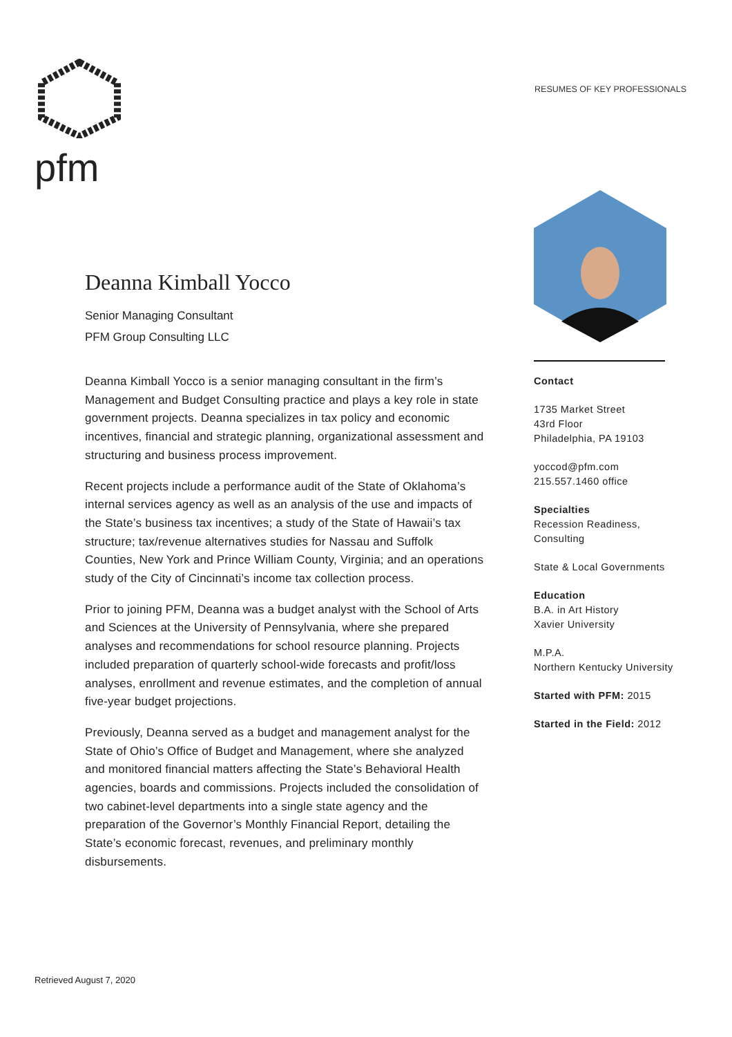pfm
RESUMES OF KEY PROFESSIONALS
Deanna Kimball Yocco
Senior Managing Consultant
PFM Group Consulting LLC
Deanna Kimball Yocco is a senior managing consultant in the firm’s Management and Budget Consulting practice and plays a key role in state government projects. Deanna specializes in tax policy and economic incentives, financial and strategic planning, organizational assessment and structuring and business process improvement.
Recent projects include a performance audit of the State of Oklahoma’s internal services agency as well as an analysis of the use and impacts of the State’s business tax incentives; a study of the State of Hawaii’s tax structure; tax/revenue alternatives studies for Nassau and Suffolk Counties, New York and Prince William County, Virginia; and an operations study of the City of Cincinnati’s income tax collection process.
Prior to joining PFM, Deanna was a budget analyst with the School of Arts and Sciences at the University of Pennsylvania, where she prepared analyses and recommendations for school resource planning. Projects included preparation of quarterly school-wide forecasts and profit/loss analyses, enrollment and revenue estimates, and the completion of annual five-year budget projections.
Previously, Deanna served as a budget and management analyst for the State of Ohio’s Office of Budget and Management, where she analyzed and monitored financial matters affecting the State’s Behavioral Health agencies, boards and commissions. Projects included the consolidation of two cabinet-level departments into a single state agency and the preparation of the Governor’s Monthly Financial Report, detailing the State’s economic forecast, revenues, and preliminary monthly disbursements.
Contact
1735 Market Street
43rd Floor
Philadelphia, PA 19103
yoccod@pfm.com
215.557.1460 office
Specialties
Recession Readiness, Consulting
State & Local Governments
Education
B.A. in Art History
Xavier University
M.P.A.
Northern Kentucky University
Started with PFM: 2015
Started in the Field: 2012
Retrieved August 7, 2020